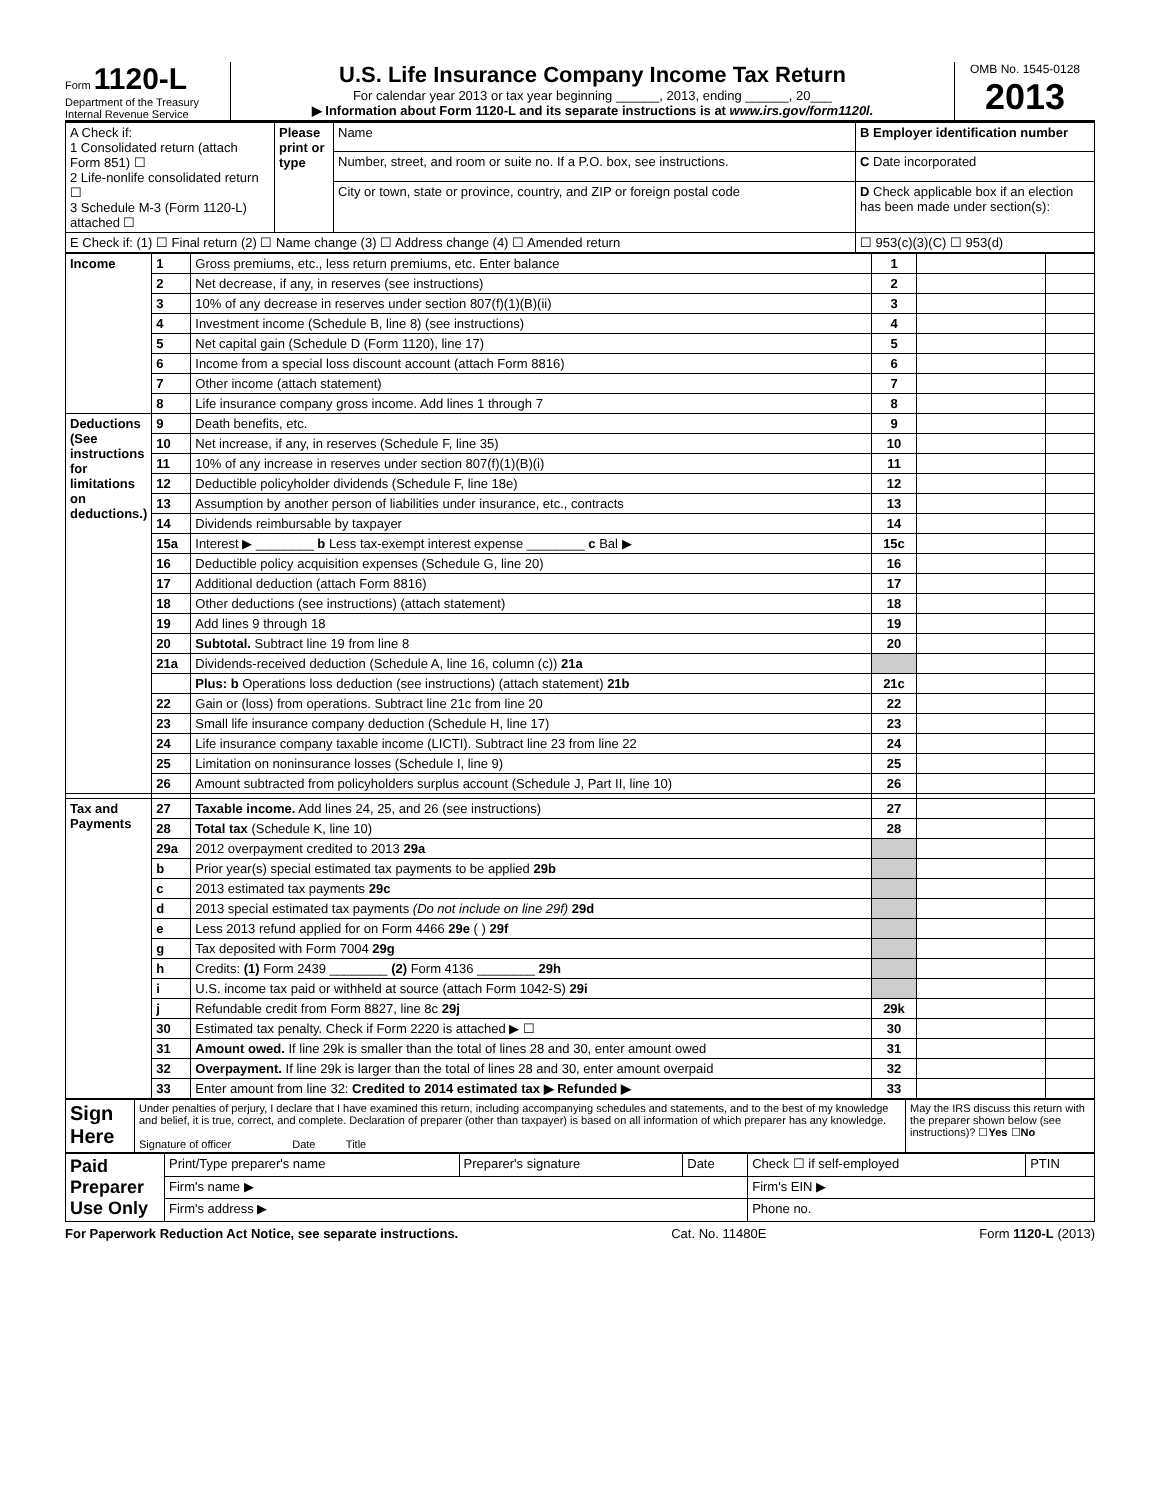Form 1120-L
Department of the Treasury
Internal Revenue Service
U.S. Life Insurance Company Income Tax Return
For calendar year 2013 or tax year beginning ______, 2013, ending ______, 20___
▶ Information about Form 1120-L and its separate instructions is at www.irs.gov/form1120l.
OMB No. 1545-0128
2013
| A Check if: 1 Consolidated return (attach Form 851) ☐ 2 Life-nonlife consolidated return ☐ 3 Schedule M-3 (Form 1120-L) attached ☐ | Please print or type | Name | B Employer identification number |
| | | Number, street, and room or suite no. If a P.O. box, see instructions. | C Date incorporated |
| | | City or town, state or province, country, and ZIP or foreign postal code | D Check applicable box if an election has been made under section(s): |
| E Check if: (1) ☐ Final return (2) ☐ Name change (3) ☐ Address change (4) ☐ Amended return | | | ☐ 953(c)(3)(C) ☐ 953(d) |
| Income | 1 | Gross premiums, etc., less return premiums, etc. Enter balance | 1 | | |
| | 2 | Net decrease, if any, in reserves (see instructions) | 2 | | |
| | 3 | 10% of any decrease in reserves under section 807(f)(1)(B)(ii) | 3 | | |
| | 4 | Investment income (Schedule B, line 8) (see instructions) | 4 | | |
| | 5 | Net capital gain (Schedule D (Form 1120), line 17) | 5 | | |
| | 6 | Income from a special loss discount account (attach Form 8816) | 6 | | |
| | 7 | Other income (attach statement) | 7 | | |
| | 8 | Life insurance company gross income. Add lines 1 through 7 | 8 | | |
| Deductions (See instructions for limitations on deductions.) | 9 | Death benefits, etc. | 9 | | |
| | 10 | Net increase, if any, in reserves (Schedule F, line 35) | 10 | | |
| | 11 | 10% of any increase in reserves under section 807(f)(1)(B)(i) | 11 | | |
| | 12 | Deductible policyholder dividends (Schedule F, line 18e) | 12 | | |
| | 13 | Assumption by another person of liabilities under insurance, etc., contracts | 13 | | |
| | 14 | Dividends reimbursable by taxpayer | 14 | | |
| | 15a | Interest ▶ ________ b Less tax-exempt interest expense ________ c Bal ▶ | 15c | | |
| | 16 | Deductible policy acquisition expenses (Schedule G, line 20) | 16 | | |
| | 17 | Additional deduction (attach Form 8816) | 17 | | |
| | 18 | Other deductions (see instructions) (attach statement) | 18 | | |
| | 19 | Add lines 9 through 18 | 19 | | |
| | 20 | Subtotal. Subtract line 19 from line 8 | 20 | | |
| | 21a | Dividends-received deduction (Schedule A, line 16, column (c)) 21a | | | |
| | | Plus: b Operations loss deduction (see instructions) (attach statement) 21b | 21c | | |
| | 22 | Gain or (loss) from operations. Subtract line 21c from line 20 | 22 | | |
| | 23 | Small life insurance company deduction (Schedule H, line 17) | 23 | | |
| | 24 | Life insurance company taxable income (LICTI). Subtract line 23 from line 22 | 24 | | |
| | 25 | Limitation on noninsurance losses (Schedule I, line 9) | 25 | | |
| | 26 | Amount subtracted from policyholders surplus account (Schedule J, Part II, line 10) | 26 | | |
| Tax and Payments | 27 | Taxable income. Add lines 24, 25, and 26 (see instructions) | 27 | | |
| | 28 | Total tax (Schedule K, line 10) | 28 | | |
| | 29a | 2012 overpayment credited to 2013 29a | | | |
| | b | Prior year(s) special estimated tax payments to be applied 29b | | | |
| | c | 2013 estimated tax payments 29c | | | |
| | d | 2013 special estimated tax payments (Do not include on line 29f) 29d | | | |
| | e | Less 2013 refund applied for on Form 4466 29e ( ) 29f | | | |
| | g | Tax deposited with Form 7004 29g | | | |
| | h | Credits: (1) Form 2439 ________ (2) Form 4136 ________ 29h | | | |
| | i | U.S. income tax paid or withheld at source (attach Form 1042-S) 29i | | | |
| | j | Refundable credit from Form 8827, line 8c 29j | 29k | | |
| | 30 | Estimated tax penalty. Check if Form 2220 is attached ▶ ☐ | 30 | | |
| | 31 | Amount owed. If line 29k is smaller than the total of lines 28 and 30, enter amount owed | 31 | | |
| | 32 | Overpayment. If line 29k is larger than the total of lines 28 and 30, enter amount overpaid | 32 | | |
| | 33 | Enter amount from line 32: Credited to 2014 estimated tax ▶ Refunded ▶ | 33 | | |
| Sign Here | Under penalties of perjury, I declare that I have examined this return, including accompanying schedules and statements, and to the best of my knowledge and belief, it is true, correct, and complete. Declaration of preparer (other than taxpayer) is based on all information of which preparer has any knowledge. Signature of officer Date Title | May the IRS discuss this return with the preparer shown below (see instructions)? ☐ Yes ☐ No |
| Paid Preparer Use Only | Print/Type preparer's name | Preparer's signature | Date | Check ☐ if self-employed | PTIN |
| | Firm's name ▶ | | | Firm's EIN ▶ | |
| | Firm's address ▶ | | | Phone no. | |
For Paperwork Reduction Act Notice, see separate instructions. Cat. No. 11480E Form 1120-L (2013)